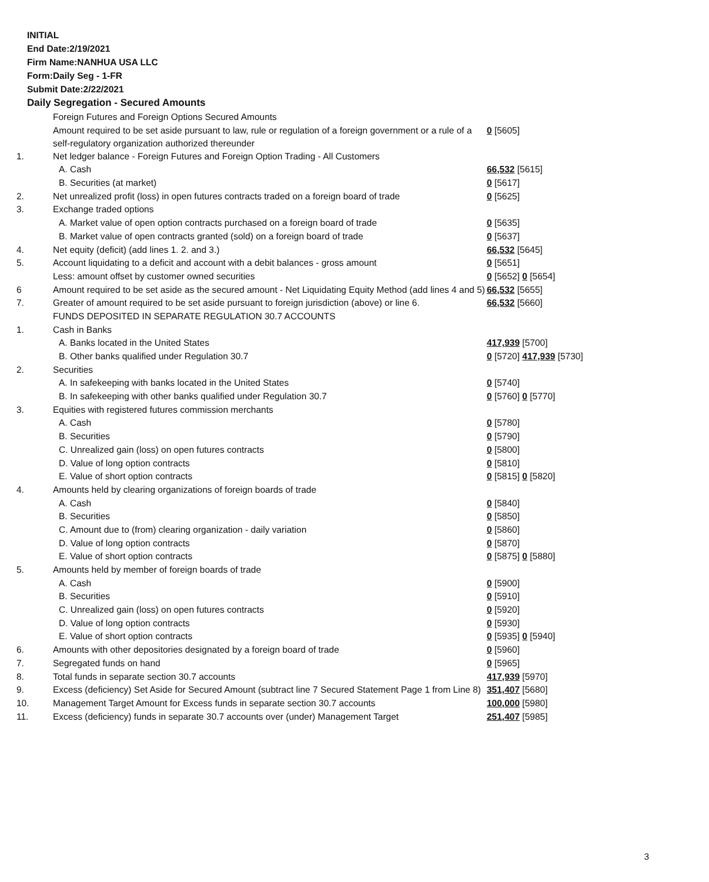INITIAL
End Date:2/19/2021
Firm Name:NANHUA USA LLC
Form:Daily Seg - 1-FR
Submit Date:2/22/2021
Daily Segregation - Secured Amounts
| | Foreign Futures and Foreign Options Secured Amounts | |
| | Amount required to be set aside pursuant to law, rule or regulation of a foreign government or a rule of a self-regulatory organization authorized thereunder | 0 [5605] |
| 1. | Net ledger balance - Foreign Futures and Foreign Option Trading - All Customers | |
| | A. Cash | 66,532 [5615] |
| | B. Securities (at market) | 0 [5617] |
| 2. | Net unrealized profit (loss) in open futures contracts traded on a foreign board of trade | 0 [5625] |
| 3. | Exchange traded options | |
| | A. Market value of open option contracts purchased on a foreign board of trade | 0 [5635] |
| | B. Market value of open contracts granted (sold) on a foreign board of trade | 0 [5637] |
| 4. | Net equity (deficit) (add lines 1. 2. and 3.) | 66,532 [5645] |
| 5. | Account liquidating to a deficit and account with a debit balances - gross amount | 0 [5651] |
| | Less: amount offset by customer owned securities | 0 [5652] 0 [5654] |
| 6 | Amount required to be set aside as the secured amount - Net Liquidating Equity Method (add lines 4 and 5) | 66,532 [5655] |
| 7. | Greater of amount required to be set aside pursuant to foreign jurisdiction (above) or line 6. | 66,532 [5660] |
| | FUNDS DEPOSITED IN SEPARATE REGULATION 30.7 ACCOUNTS | |
| 1. | Cash in Banks | |
| | A. Banks located in the United States | 417,939 [5700] |
| | B. Other banks qualified under Regulation 30.7 | 0 [5720] 417,939 [5730] |
| 2. | Securities | |
| | A. In safekeeping with banks located in the United States | 0 [5740] |
| | B. In safekeeping with other banks qualified under Regulation 30.7 | 0 [5760] 0 [5770] |
| 3. | Equities with registered futures commission merchants | |
| | A. Cash | 0 [5780] |
| | B. Securities | 0 [5790] |
| | C. Unrealized gain (loss) on open futures contracts | 0 [5800] |
| | D. Value of long option contracts | 0 [5810] |
| | E. Value of short option contracts | 0 [5815] 0 [5820] |
| 4. | Amounts held by clearing organizations of foreign boards of trade | |
| | A. Cash | 0 [5840] |
| | B. Securities | 0 [5850] |
| | C. Amount due to (from) clearing organization - daily variation | 0 [5860] |
| | D. Value of long option contracts | 0 [5870] |
| | E. Value of short option contracts | 0 [5875] 0 [5880] |
| 5. | Amounts held by member of foreign boards of trade | |
| | A. Cash | 0 [5900] |
| | B. Securities | 0 [5910] |
| | C. Unrealized gain (loss) on open futures contracts | 0 [5920] |
| | D. Value of long option contracts | 0 [5930] |
| | E. Value of short option contracts | 0 [5935] 0 [5940] |
| 6. | Amounts with other depositories designated by a foreign board of trade | 0 [5960] |
| 7. | Segregated funds on hand | 0 [5965] |
| 8. | Total funds in separate section 30.7 accounts | 417,939 [5970] |
| 9. | Excess (deficiency) Set Aside for Secured Amount (subtract line 7 Secured Statement Page 1 from Line 8) | 351,407 [5680] |
| 10. | Management Target Amount for Excess funds in separate section 30.7 accounts | 100,000 [5980] |
| 11. | Excess (deficiency) funds in separate 30.7 accounts over (under) Management Target | 251,407 [5985] |
3